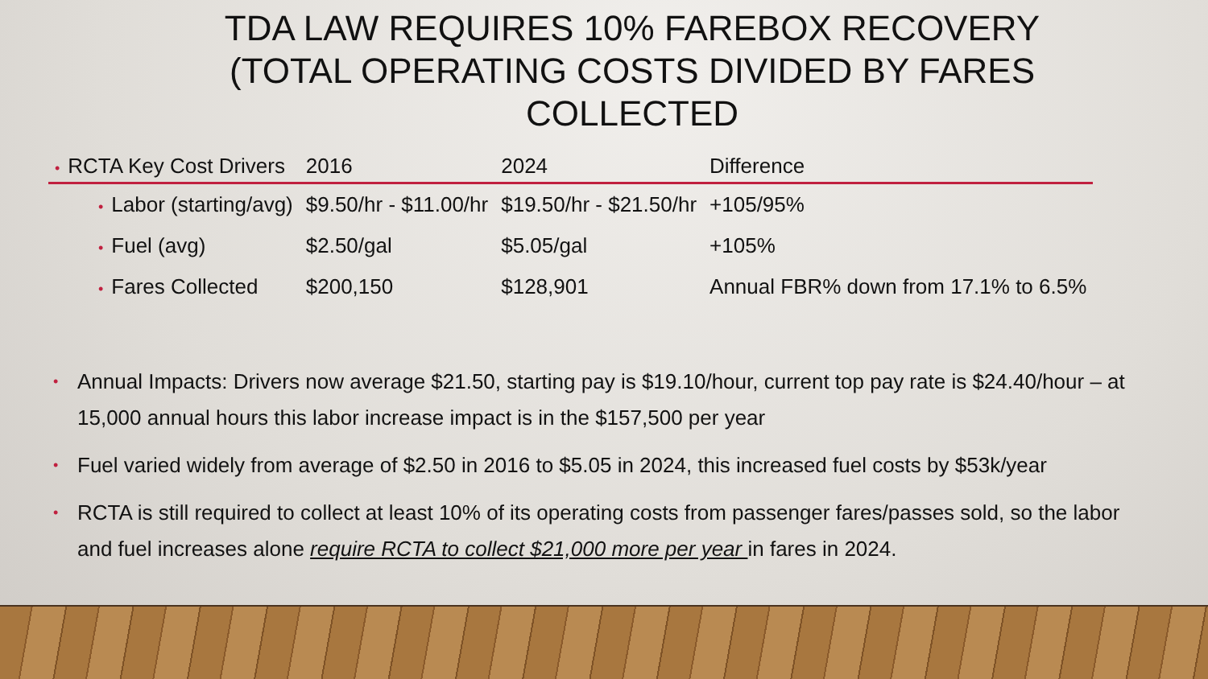TDA LAW REQUIRES 10% FAREBOX RECOVERY (TOTAL OPERATING COSTS DIVIDED BY FARES COLLECTED
| • RCTA Key Cost Drivers | 2016 | 2024 | Difference |
| • Labor (starting/avg) | $9.50/hr - $11.00/hr | $19.50/hr - $21.50/hr | +105/95% |
| • Fuel (avg) | $2.50/gal | $5.05/gal | +105% |
| • Fares Collected | $200,150 | $128,901 | Annual FBR% down from 17.1% to 6.5% |
• Annual Impacts: Drivers now average $21.50, starting pay is $19.10/hour, current top pay rate is $24.40/hour – at 15,000 annual hours this labor increase impact is in the $157,500 per year
• Fuel varied widely from average of $2.50 in 2016 to $5.05 in 2024, this increased fuel costs by $53k/year
• RCTA is still required to collect at least 10% of its operating costs from passenger fares/passes sold, so the labor and fuel increases alone require RCTA to collect $21,000 more per year in fares in 2024.